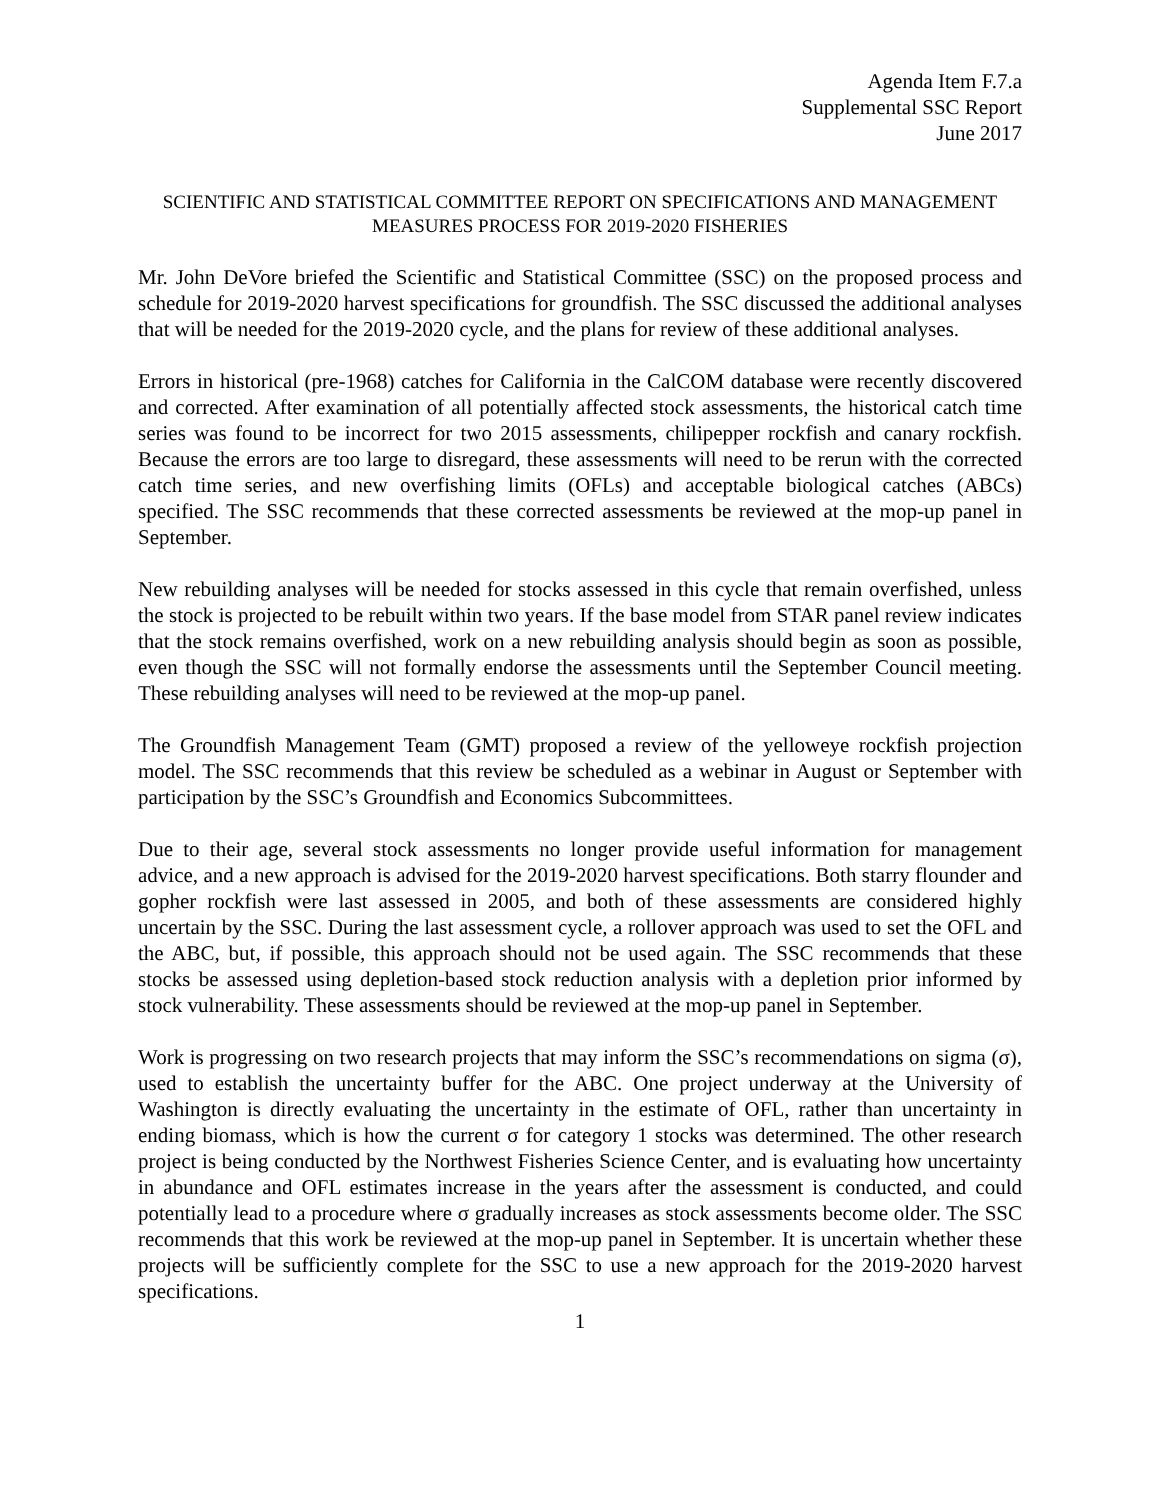Agenda Item F.7.a
Supplemental SSC Report
June 2017
SCIENTIFIC AND STATISTICAL COMMITTEE REPORT ON SPECIFICATIONS AND MANAGEMENT MEASURES PROCESS FOR 2019-2020 FISHERIES
Mr. John DeVore briefed the Scientific and Statistical Committee (SSC) on the proposed process and schedule for 2019-2020 harvest specifications for groundfish. The SSC discussed the additional analyses that will be needed for the 2019-2020 cycle, and the plans for review of these additional analyses.
Errors in historical (pre-1968) catches for California in the CalCOM database were recently discovered and corrected. After examination of all potentially affected stock assessments, the historical catch time series was found to be incorrect for two 2015 assessments, chilipepper rockfish and canary rockfish. Because the errors are too large to disregard, these assessments will need to be rerun with the corrected catch time series, and new overfishing limits (OFLs) and acceptable biological catches (ABCs) specified. The SSC recommends that these corrected assessments be reviewed at the mop-up panel in September.
New rebuilding analyses will be needed for stocks assessed in this cycle that remain overfished, unless the stock is projected to be rebuilt within two years. If the base model from STAR panel review indicates that the stock remains overfished, work on a new rebuilding analysis should begin as soon as possible, even though the SSC will not formally endorse the assessments until the September Council meeting. These rebuilding analyses will need to be reviewed at the mop-up panel.
The Groundfish Management Team (GMT) proposed a review of the yelloweye rockfish projection model. The SSC recommends that this review be scheduled as a webinar in August or September with participation by the SSC’s Groundfish and Economics Subcommittees.
Due to their age, several stock assessments no longer provide useful information for management advice, and a new approach is advised for the 2019-2020 harvest specifications. Both starry flounder and gopher rockfish were last assessed in 2005, and both of these assessments are considered highly uncertain by the SSC. During the last assessment cycle, a rollover approach was used to set the OFL and the ABC, but, if possible, this approach should not be used again. The SSC recommends that these stocks be assessed using depletion-based stock reduction analysis with a depletion prior informed by stock vulnerability. These assessments should be reviewed at the mop-up panel in September.
Work is progressing on two research projects that may inform the SSC’s recommendations on sigma (σ), used to establish the uncertainty buffer for the ABC. One project underway at the University of Washington is directly evaluating the uncertainty in the estimate of OFL, rather than uncertainty in ending biomass, which is how the current σ for category 1 stocks was determined. The other research project is being conducted by the Northwest Fisheries Science Center, and is evaluating how uncertainty in abundance and OFL estimates increase in the years after the assessment is conducted, and could potentially lead to a procedure where σ gradually increases as stock assessments become older. The SSC recommends that this work be reviewed at the mop-up panel in September. It is uncertain whether these projects will be sufficiently complete for the SSC to use a new approach for the 2019-2020 harvest specifications.
1